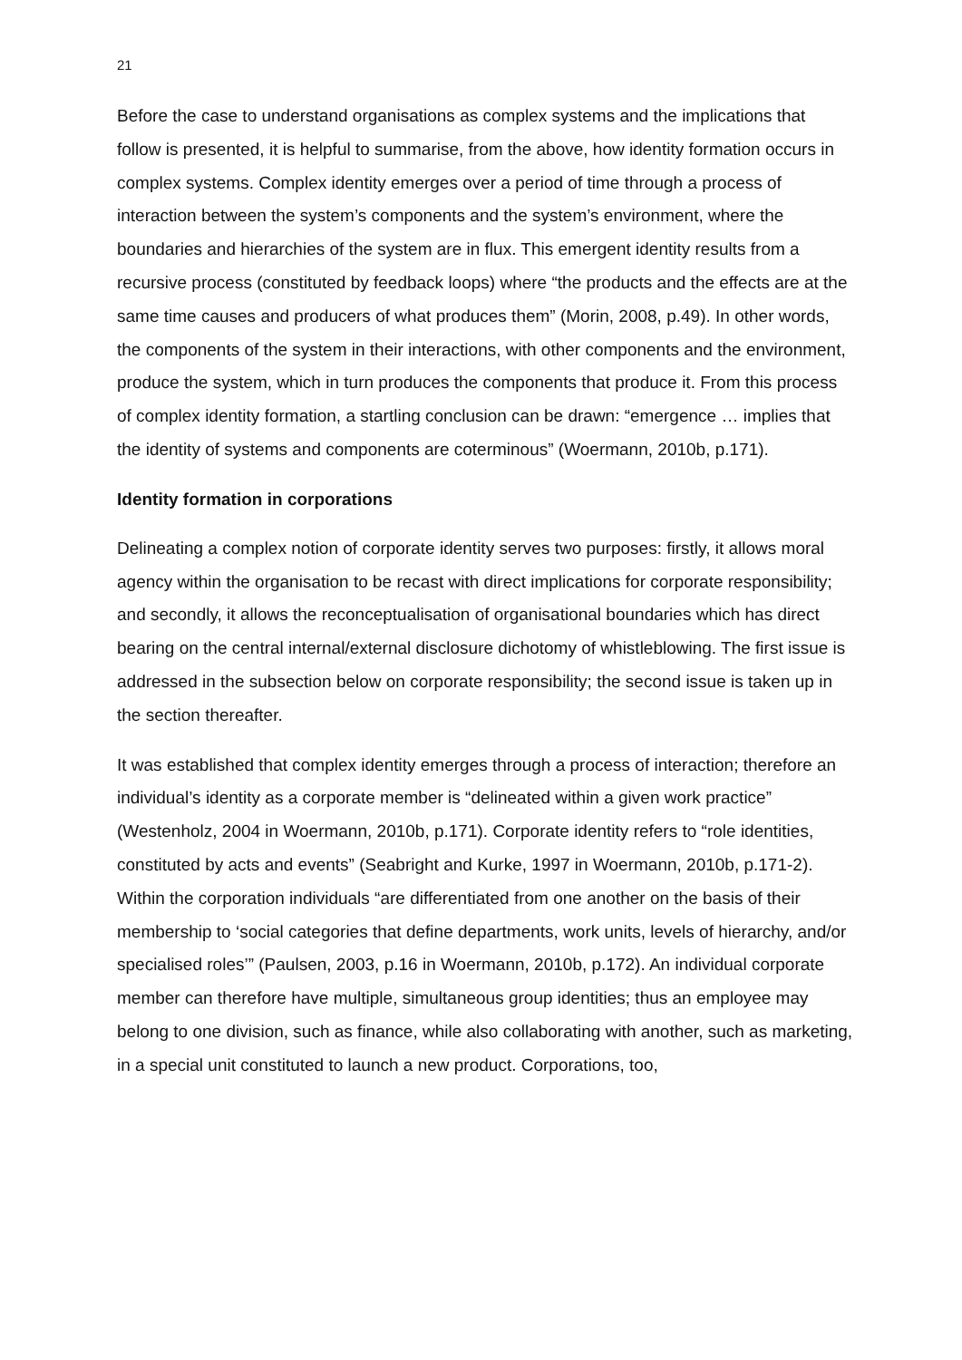21
Before the case to understand organisations as complex systems and the implications that follow is presented, it is helpful to summarise, from the above, how identity formation occurs in complex systems. Complex identity emerges over a period of time through a process of interaction between the system’s components and the system’s environment, where the boundaries and hierarchies of the system are in flux. This emergent identity results from a recursive process (constituted by feedback loops) where “the products and the effects are at the same time causes and producers of what produces them” (Morin, 2008, p.49). In other words, the components of the system in their interactions, with other components and the environment, produce the system, which in turn produces the components that produce it. From this process of complex identity formation, a startling conclusion can be drawn: “emergence … implies that the identity of systems and components are coterminous” (Woermann, 2010b, p.171).
Identity formation in corporations
Delineating a complex notion of corporate identity serves two purposes: firstly, it allows moral agency within the organisation to be recast with direct implications for corporate responsibility; and secondly, it allows the reconceptualisation of organisational boundaries which has direct bearing on the central internal/external disclosure dichotomy of whistleblowing. The first issue is addressed in the subsection below on corporate responsibility; the second issue is taken up in the section thereafter.
It was established that complex identity emerges through a process of interaction; therefore an individual’s identity as a corporate member is “delineated within a given work practice” (Westenholz, 2004 in Woermann, 2010b, p.171). Corporate identity refers to “role identities, constituted by acts and events” (Seabright and Kurke, 1997 in Woermann, 2010b, p.171-2). Within the corporation individuals “are differentiated from one another on the basis of their membership to ‘social categories that define departments, work units, levels of hierarchy, and/or specialised roles’” (Paulsen, 2003, p.16 in Woermann, 2010b, p.172). An individual corporate member can therefore have multiple, simultaneous group identities; thus an employee may belong to one division, such as finance, while also collaborating with another, such as marketing, in a special unit constituted to launch a new product. Corporations, too,